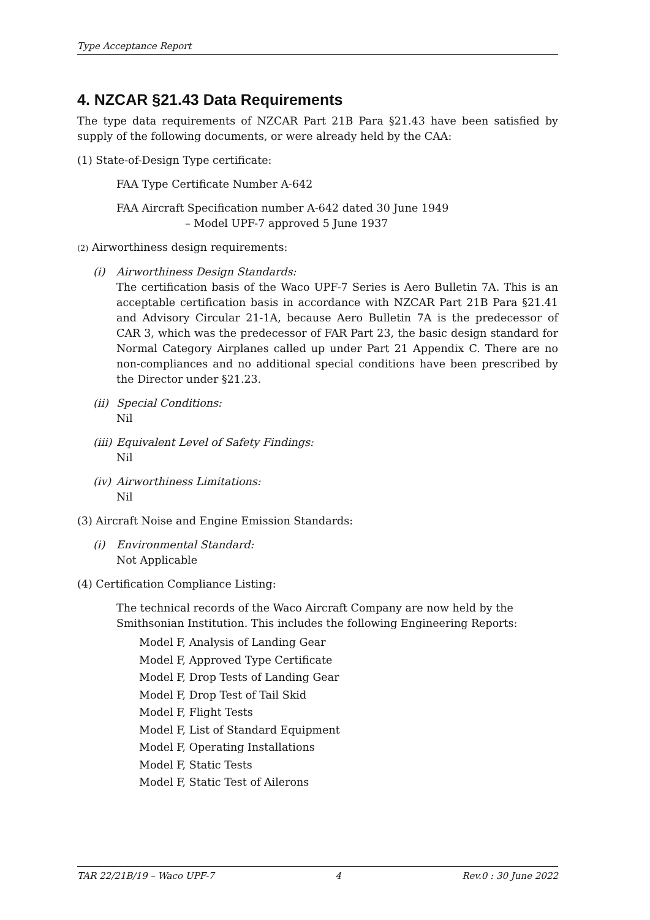Type Acceptance Report
4. NZCAR §21.43 Data Requirements
The type data requirements of NZCAR Part 21B Para §21.43 have been satisfied by supply of the following documents, or were already held by the CAA:
(1) State-of-Design Type certificate:
FAA Type Certificate Number A-642
FAA Aircraft Specification number A-642 dated 30 June 1949
– Model UPF-7 approved 5 June 1937
(2) Airworthiness design requirements:
(i) Airworthiness Design Standards:
The certification basis of the Waco UPF-7 Series is Aero Bulletin 7A. This is an acceptable certification basis in accordance with NZCAR Part 21B Para §21.41 and Advisory Circular 21-1A, because Aero Bulletin 7A is the predecessor of CAR 3, which was the predecessor of FAR Part 23, the basic design standard for Normal Category Airplanes called up under Part 21 Appendix C. There are no non-compliances and no additional special conditions have been prescribed by the Director under §21.23.
(ii)
Special Conditions:
Nil
(iii)
Equivalent Level of Safety Findings:
Nil
(iv)
Airworthiness Limitations:
Nil
(3) Aircraft Noise and Engine Emission Standards:
(i) Environmental Standard:
Not Applicable
(4) Certification Compliance Listing:
The technical records of the Waco Aircraft Company are now held by the Smithsonian Institution. This includes the following Engineering Reports:
Model F, Analysis of Landing Gear
Model F, Approved Type Certificate
Model F, Drop Tests of Landing Gear
Model F, Drop Test of Tail Skid
Model F, Flight Tests
Model F, List of Standard Equipment
Model F, Operating Installations
Model F, Static Tests
Model F, Static Test of Ailerons
TAR 22/21B/19 – Waco UPF-7 4 Rev.0 : 30 June 2022